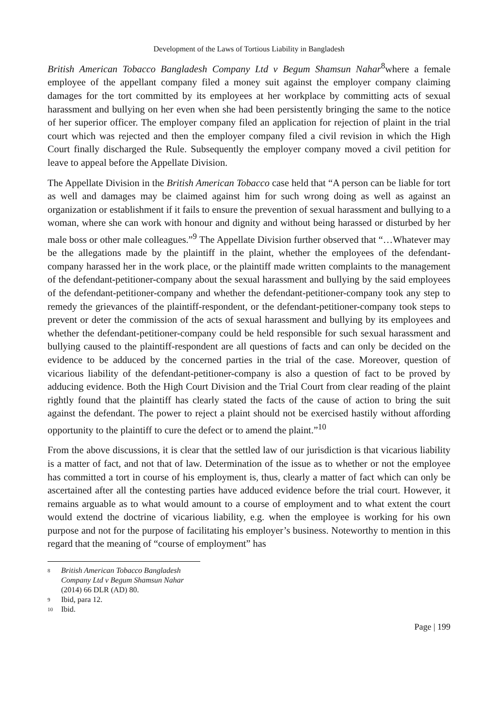Development of the Laws of Tortious Liability in Bangladesh
British American Tobacco Bangladesh Company Ltd v Begum Shamsun Nahar<sup>8</sup>where a female employee of the appellant company filed a money suit against the employer company claiming damages for the tort committed by its employees at her workplace by committing acts of sexual harassment and bullying on her even when she had been persistently bringing the same to the notice of her superior officer. The employer company filed an application for rejection of plaint in the trial court which was rejected and then the employer company filed a civil revision in which the High Court finally discharged the Rule. Subsequently the employer company moved a civil petition for leave to appeal before the Appellate Division.
The Appellate Division in the British American Tobacco case held that “A person can be liable for tort as well and damages may be claimed against him for such wrong doing as well as against an organization or establishment if it fails to ensure the prevention of sexual harassment and bullying to a woman, where she can work with honour and dignity and without being harassed or disturbed by her male boss or other male colleagues.”<sup>9</sup> The Appellate Division further observed that “…Whatever may be the allegations made by the plaintiff in the plaint, whether the employees of the defendant-company harassed her in the work place, or the plaintiff made written complaints to the management of the defendant-petitioner-company about the sexual harassment and bullying by the said employees of the defendant-petitioner-company and whether the defendant-petitioner-company took any step to remedy the grievances of the plaintiff-respondent, or the defendant-petitioner-company took steps to prevent or deter the commission of the acts of sexual harassment and bullying by its employees and whether the defendant-petitioner-company could be held responsible for such sexual harassment and bullying caused to the plaintiff-respondent are all questions of facts and can only be decided on the evidence to be adduced by the concerned parties in the trial of the case. Moreover, question of vicarious liability of the defendant-petitioner-company is also a question of fact to be proved by adducing evidence. Both the High Court Division and the Trial Court from clear reading of the plaint rightly found that the plaintiff has clearly stated the facts of the cause of action to bring the suit against the defendant. The power to reject a plaint should not be exercised hastily without affording opportunity to the plaintiff to cure the defect or to amend the plaint.”<sup>10</sup>
From the above discussions, it is clear that the settled law of our jurisdiction is that vicarious liability is a matter of fact, and not that of law. Determination of the issue as to whether or not the employee has committed a tort in course of his employment is, thus, clearly a matter of fact which can only be ascertained after all the contesting parties have adduced evidence before the trial court. However, it remains arguable as to what would amount to a course of employment and to what extent the court would extend the doctrine of vicarious liability, e.g. when the employee is working for his own purpose and not for the purpose of facilitating his employer’s business. Noteworthy to mention in this regard that the meaning of “course of employment” has
8 British American Tobacco Bangladesh Company Ltd v Begum Shamsun Nahar (2014) 66 DLR (AD) 80.
9 Ibid, para 12.
10 Ibid.
Page | 199